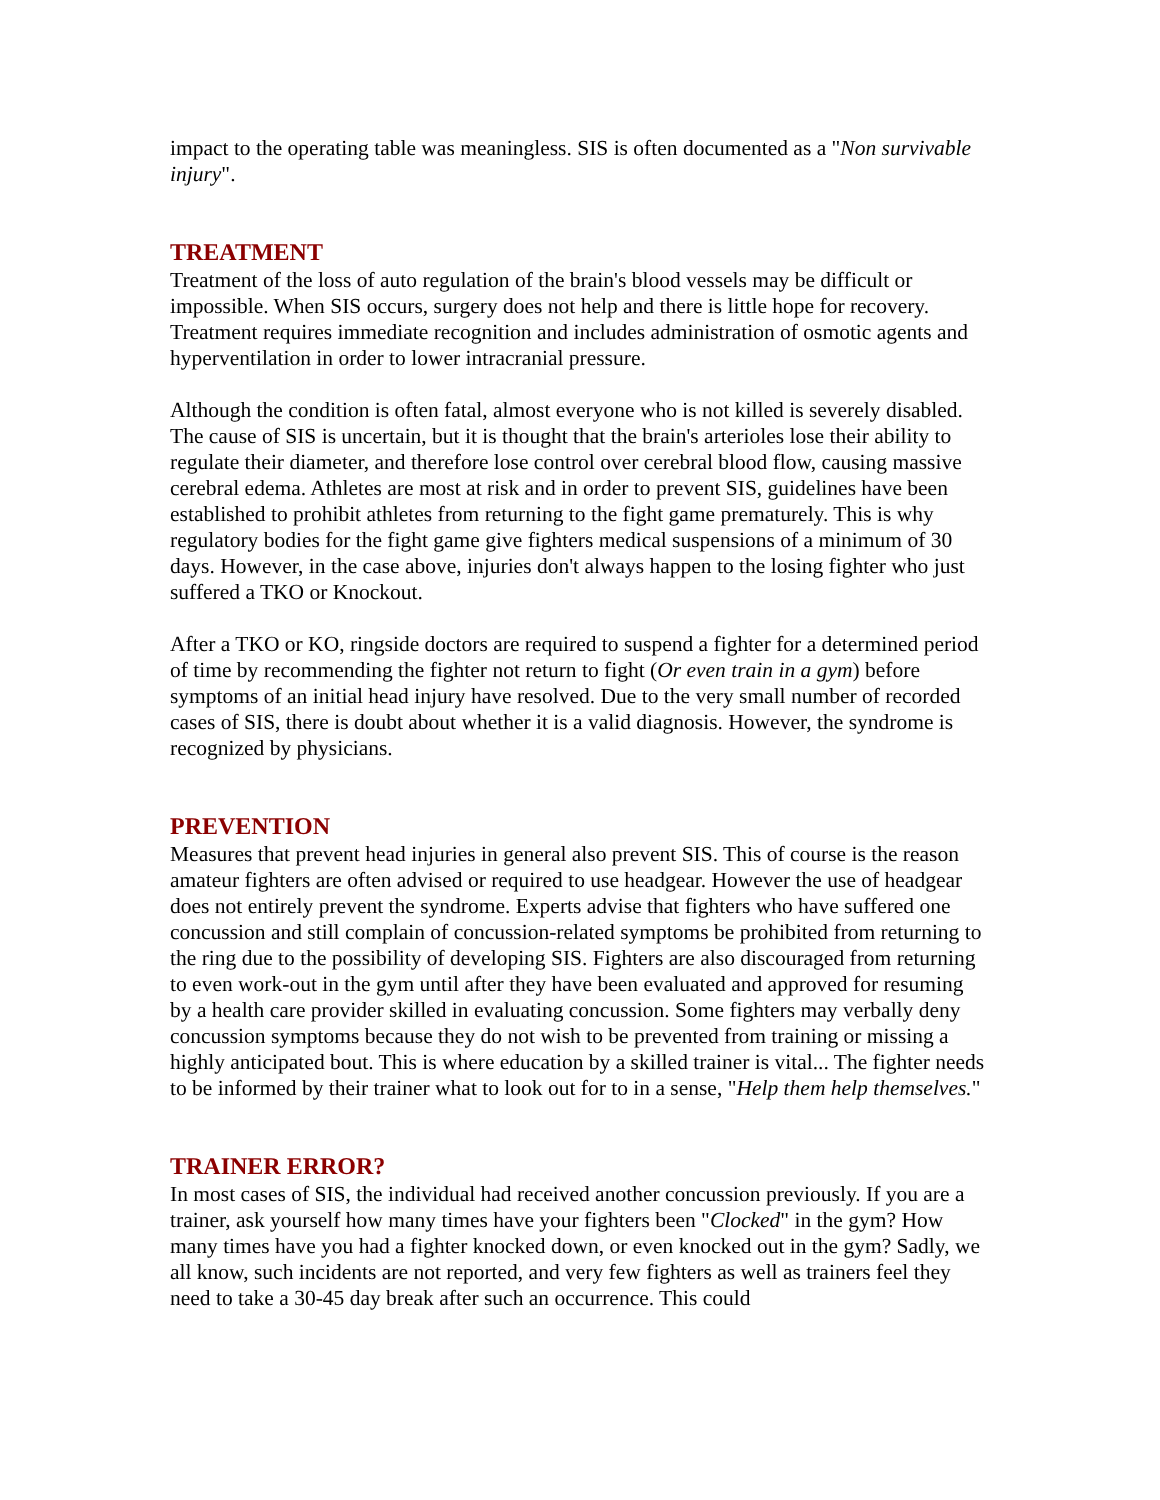impact to the operating table was meaningless. SIS is often documented as a "Non survivable injury".
TREATMENT
Treatment of the loss of auto regulation of the brain's blood vessels may be difficult or impossible. When SIS occurs, surgery does not help and there is little hope for recovery. Treatment requires immediate recognition and includes administration of osmotic agents and hyperventilation in order to lower intracranial pressure.
Although the condition is often fatal, almost everyone who is not killed is severely disabled. The cause of SIS is uncertain, but it is thought that the brain's arterioles lose their ability to regulate their diameter, and therefore lose control over cerebral blood flow, causing massive cerebral edema. Athletes are most at risk and in order to prevent SIS, guidelines have been established to prohibit athletes from returning to the fight game prematurely. This is why regulatory bodies for the fight game give fighters medical suspensions of a minimum of 30 days. However, in the case above, injuries don't always happen to the losing fighter who just suffered a TKO or Knockout.
After a TKO or KO, ringside doctors are required to suspend a fighter for a determined period of time by recommending the fighter not return to fight (Or even train in a gym) before symptoms of an initial head injury have resolved. Due to the very small number of recorded cases of SIS, there is doubt about whether it is a valid diagnosis. However, the syndrome is recognized by physicians.
PREVENTION
Measures that prevent head injuries in general also prevent SIS. This of course is the reason amateur fighters are often advised or required to use headgear. However the use of headgear does not entirely prevent the syndrome. Experts advise that fighters who have suffered one concussion and still complain of concussion-related symptoms be prohibited from returning to the ring due to the possibility of developing SIS. Fighters are also discouraged from returning to even work-out in the gym until after they have been evaluated and approved for resuming by a health care provider skilled in evaluating concussion. Some fighters may verbally deny concussion symptoms because they do not wish to be prevented from training or missing a highly anticipated bout. This is where education by a skilled trainer is vital... The fighter needs to be informed by their trainer what to look out for to in a sense, "Help them help themselves."
TRAINER ERROR?
In most cases of SIS, the individual had received another concussion previously. If you are a trainer, ask yourself how many times have your fighters been "Clocked" in the gym? How many times have you had a fighter knocked down, or even knocked out in the gym? Sadly, we all know, such incidents are not reported, and very few fighters as well as trainers feel they need to take a 30-45 day break after such an occurrence. This could